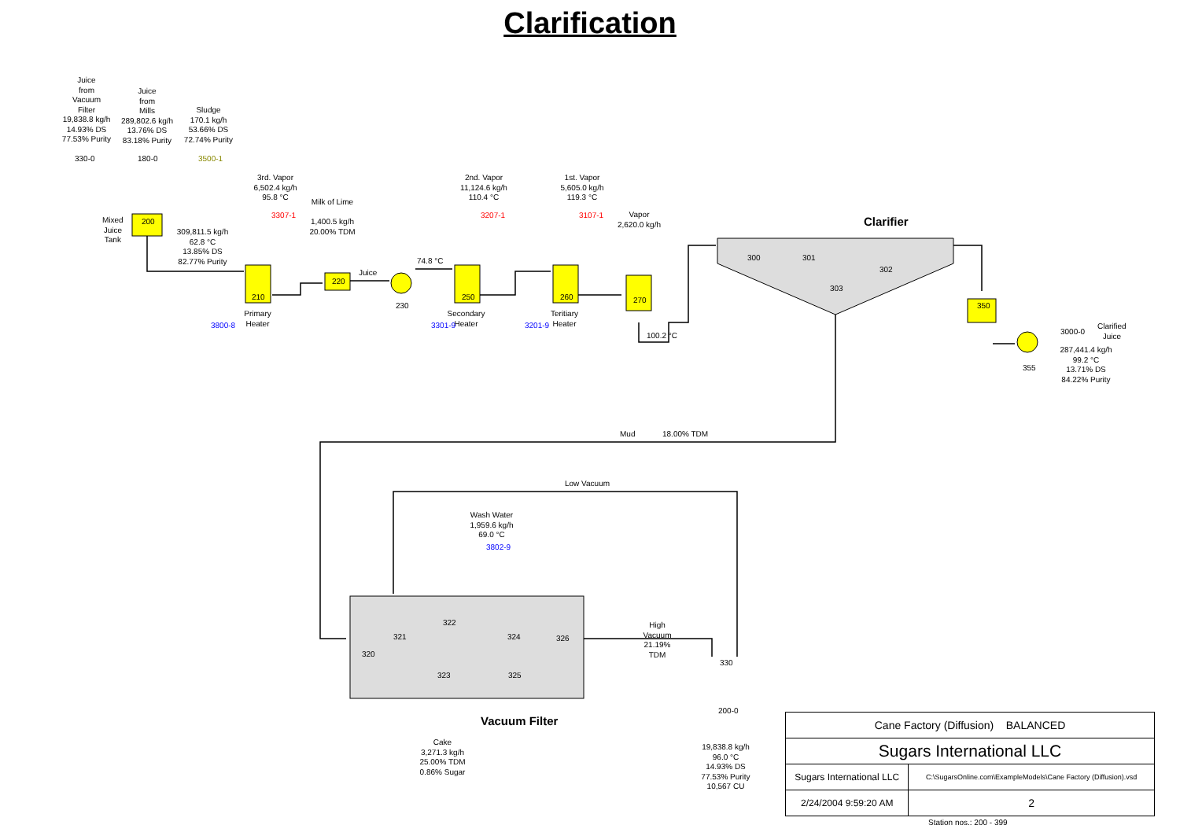Clarification
Juice
from
Vacuum
Filter
19,838.8 kg/h
14.93% DS
77.53% Purity
Juice
from
Mills
289,802.6 kg/h
13.76% DS
83.18% Purity
Sludge
170.1 kg/h
53.66% DS
72.74% Purity
330-0 180-0 3500-1
Mixed
Juice
Tank
200
309,811.5 kg/h
62.8 °C
13.85% DS
82.77% Purity
3rd. Vapor
6,502.4 kg/h
95.8 °C
3307-1
Milk of Lime
1,400.5 kg/h
20.00% TDM
210
Primary
Heater
3800-8
220
Juice
230
74.8 °C
2nd. Vapor
11,124.6 kg/h
110.4 °C
3207-1
1st. Vapor
5,605.0 kg/h
119.3 °C
3107-1
250
Secondary
Heater
3301-9
260
Teritiary
Heater
3201-9
Vapor
2,620.0 kg/h
270
100.2 °C
Clarifier
300 301
302
303
350
355
3000-0
Clarified
Juice
287,441.4 kg/h
99.2 °C
13.71% DS
84.22% Purity
Mud 18.00% TDM
Low Vacuum
Wash Water
1,959.6 kg/h
69.0 °C
3802-9
321
322
324 326
320
323 325
Vacuum Filter
High
Vacuum
21.19% TDM
330
200-0
Cake
3,271.3 kg/h
25.00% TDM
0.86% Sugar
19,838.8 kg/h
96.0 °C
14.93% DS
77.53% Purity
10,567 CU
| Cane Factory (Diffusion) BALANCED | |
| Sugars International LLC | |
| Sugars International LLC | C:\SugarsOnline.com\ExampleModels\Cane Factory (Diffusion).vsd |
| 2/24/2004 9:59:20 AM | 2 |
Station nos.: 200 - 399